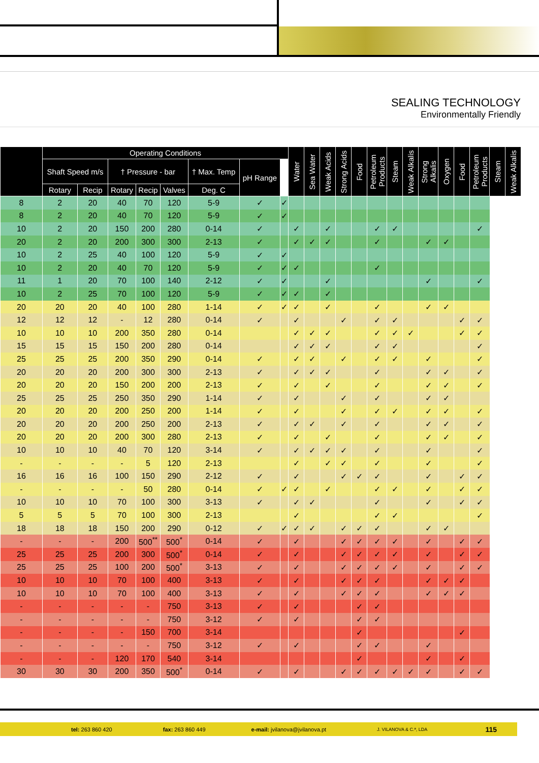SEALING TECHNOLOGY
Environmentally Friendly
| | Operating Conditions | | | | | | | | Water | Sea Water | Weak Acids | Strong Acids | Food | Petroleum Products | Steam | Weak Alkalis | Strong Alkalis | Oxygen | Food | Petroleum Products | Steam | Weak Alkalis |
| --- | --- | --- | --- | --- | --- | --- | --- | --- | --- | --- | --- | --- | --- | --- | --- | --- | --- | --- | --- | --- | --- | --- |
| | Shaft Speed m/s | | † Pressure - bar | | | † Max. Temp | pH Range | | | | | | | | | | | | | | | |
| | Rotary | Recip | Rotary | Recip | Valves | Deg. C | | | | | | | | | | | | | | | | |
| 8 | 2 | 20 | 40 | 70 | 120 | 5-9 | ✓ | ✓ | | | | | | | | | | | | | | |
| 8 | 2 | 20 | 40 | 70 | 120 | 5-9 | ✓ | ✓ | | | | | | | | | | | | | | |
| 10 | 2 | 20 | 150 | 200 | 280 | 0-14 | ✓ | | ✓ | | ✓ | | | ✓ | ✓ | | | | | ✓ | | |
| 20 | 2 | 20 | 200 | 300 | 300 | 2-13 | ✓ | | ✓ | ✓ | ✓ | | | ✓ | | | ✓ | ✓ | | | | |
| 10 | 2 | 25 | 40 | 100 | 120 | 5-9 | ✓ | ✓ | | | | | | | | | | | | | | |
| 10 | 2 | 20 | 40 | 70 | 120 | 5-9 | ✓ | ✓ | ✓ | | | | | ✓ | | | | | | | | |
| 11 | 1 | 20 | 70 | 100 | 140 | 2-12 | ✓ | ✓ | | | ✓ | | | | | | ✓ | | | ✓ | | |
| 10 | 2 | 25 | 70 | 100 | 120 | 5-9 | ✓ | ✓ | ✓ | | ✓ | | | | | | | | | | | |
| 20 | 20 | 20 | 40 | 100 | 280 | 1-14 | ✓ | ✓ | ✓ | | ✓ | | | ✓ | | | ✓ | ✓ | | | | |
| 12 | 12 | 12 | - | 12 | 280 | 0-14 | ✓ | | ✓ | | | ✓ | | ✓ | ✓ | | | | ✓ | ✓ | | |
| 10 | 10 | 10 | 200 | 350 | 280 | 0-14 | | | ✓ | ✓ | ✓ | | | ✓ | ✓ | ✓ | | | ✓ | ✓ | | |
| 15 | 15 | 15 | 150 | 200 | 280 | 0-14 | | | ✓ | ✓ | ✓ | | | ✓ | ✓ | | | | | ✓ | | |
| 25 | 25 | 25 | 200 | 350 | 290 | 0-14 | ✓ | | ✓ | ✓ | | ✓ | | ✓ | ✓ | | ✓ | | | ✓ | | |
| 20 | 20 | 20 | 200 | 300 | 300 | 2-13 | ✓ | | ✓ | ✓ | ✓ | | | ✓ | | | ✓ | ✓ | | ✓ | | |
| 20 | 20 | 20 | 150 | 200 | 200 | 2-13 | ✓ | | ✓ | | ✓ | | | ✓ | | | ✓ | ✓ | | ✓ | | |
| 25 | 25 | 25 | 250 | 350 | 290 | 1-14 | ✓ | | ✓ | | | ✓ | | ✓ | | | ✓ | ✓ | | | | |
| 20 | 20 | 20 | 200 | 250 | 200 | 1-14 | ✓ | | ✓ | | | ✓ | | ✓ | ✓ | | ✓ | ✓ | | ✓ | | |
| 20 | 20 | 20 | 200 | 250 | 200 | 2-13 | ✓ | | ✓ | ✓ | | ✓ | | ✓ | | | ✓ | ✓ | | ✓ | | |
| 20 | 20 | 20 | 200 | 300 | 280 | 2-13 | ✓ | | ✓ | | ✓ | | | ✓ | | | ✓ | ✓ | | ✓ | | |
| 10 | 10 | 10 | 40 | 70 | 120 | 3-14 | ✓ | | ✓ | ✓ | ✓ | ✓ | | ✓ | | | ✓ | | | ✓ | | |
| - | - | - | - | 5 | 120 | 2-13 | | | ✓ | | ✓ | ✓ | | ✓ | | | ✓ | | | ✓ | | |
| 16 | 16 | 16 | 100 | 150 | 290 | 2-12 | ✓ | | ✓ | | | ✓ | ✓ | ✓ | | | ✓ | | ✓ | ✓ | | |
| - | - | - | - | 50 | 280 | 0-14 | ✓ | ✓ | ✓ | | ✓ | | | ✓ | ✓ | | ✓ | | ✓ | ✓ | | |
| 10 | 10 | 10 | 70 | 100 | 300 | 3-13 | ✓ | | ✓ | ✓ | | | | ✓ | | | ✓ | | ✓ | ✓ | | |
| 5 | 5 | 5 | 70 | 100 | 300 | 2-13 | | | ✓ | | | | | ✓ | ✓ | | | | | ✓ | | |
| 18 | 18 | 18 | 150 | 200 | 290 | 0-12 | ✓ | ✓ | ✓ | ✓ | | ✓ | ✓ | ✓ | | | ✓ | ✓ | | | | |
| - | - | - | 200 | 500<sup>**</sup> | 500<sup>*</sup> | 0-14 | ✓ | | ✓ | | | ✓ | ✓ | ✓ | ✓ | | ✓ | | ✓ | ✓ | | |
| 25 | 25 | 25 | 200 | 300 | 500<sup>*</sup> | 0-14 | ✓ | | ✓ | | | ✓ | ✓ | ✓ | ✓ | | ✓ | | ✓ | ✓ | | |
| 25 | 25 | 25 | 100 | 200 | 500<sup>*</sup> | 3-13 | ✓ | | ✓ | | | ✓ | ✓ | ✓ | ✓ | | ✓ | | ✓ | ✓ | | |
| 10 | 10 | 10 | 70 | 100 | 400 | 3-13 | ✓ | | ✓ | | | ✓ | ✓ | ✓ | | | ✓ | ✓ | ✓ | | | |
| 10 | 10 | 10 | 70 | 100 | 400 | 3-13 | ✓ | | ✓ | | | ✓ | ✓ | ✓ | | | ✓ | ✓ | ✓ | | | |
| - | - | - | - | - | 750 | 3-13 | ✓ | | ✓ | | | | ✓ | ✓ | | | | | | | | |
| - | - | - | - | - | 750 | 3-12 | ✓ | | ✓ | | | | ✓ | ✓ | | | | | | | | |
| - | - | - | - | 150 | 700 | 3-14 | | | | | | | ✓ | | | | | | ✓ | | | |
| - | - | - | - | - | 750 | 3-12 | ✓ | | ✓ | | | | ✓ | ✓ | | | ✓ | | | | | |
| - | - | - | 120 | 170 | 540 | 3-14 | | | | | | | ✓ | | | | ✓ | | ✓ | | | |
| 30 | 30 | 30 | 200 | 350 | 500<sup>*</sup> | 0-14 | ✓ | | ✓ | | | ✓ | ✓ | ✓ | ✓ | ✓ | ✓ | | ✓ | ✓ | | |
tel: 263 860 420 fax: 263 860 449 e-mail: jvilanova@jvilanova.pt J. VILANOVA & C.ª, LDA 115